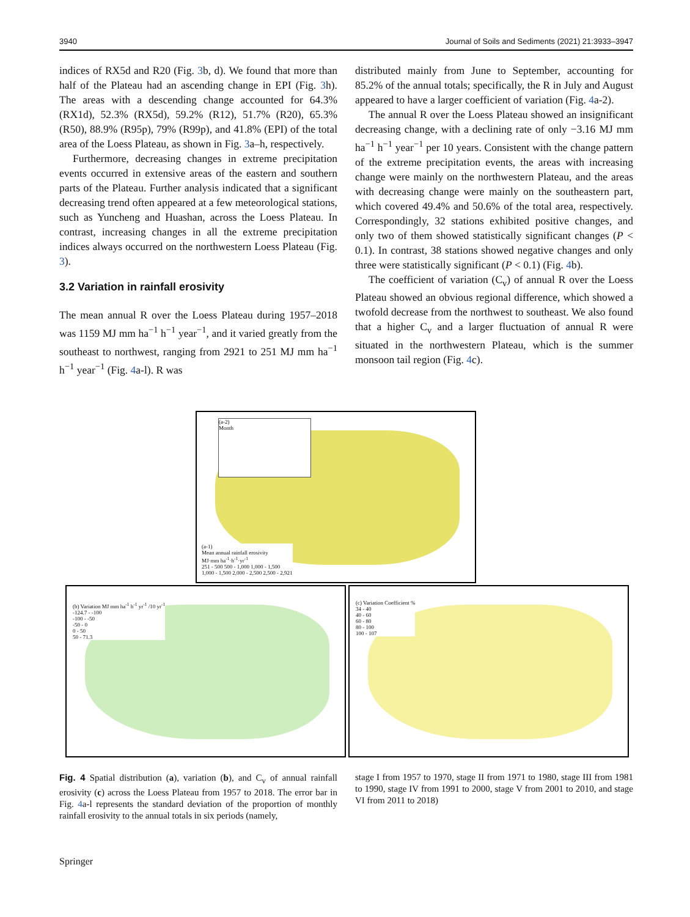3940 Journal of Soils and Sediments (2021) 21:3933–3947
indices of RX5d and R20 (Fig. 3b, d). We found that more than half of the Plateau had an ascending change in EPI (Fig. 3h). The areas with a descending change accounted for 64.3% (RX1d), 52.3% (RX5d), 59.2% (R12), 51.7% (R20), 65.3% (R50), 88.9% (R95p), 79% (R99p), and 41.8% (EPI) of the total area of the Loess Plateau, as shown in Fig. 3a–h, respectively.
Furthermore, decreasing changes in extreme precipitation events occurred in extensive areas of the eastern and southern parts of the Plateau. Further analysis indicated that a significant decreasing trend often appeared at a few meteorological stations, such as Yuncheng and Huashan, across the Loess Plateau. In contrast, increasing changes in all the extreme precipitation indices always occurred on the northwestern Loess Plateau (Fig. 3).
3.2 Variation in rainfall erosivity
The mean annual R over the Loess Plateau during 1957–2018 was 1159 MJ mm ha<sup>−1</sup> h<sup>−1</sup> year<sup>−1</sup>, and it varied greatly from the southeast to northwest, ranging from 2921 to 251 MJ mm ha<sup>−1</sup> h<sup>−1</sup> year<sup>−1</sup> (Fig. 4a-l). R was
distributed mainly from June to September, accounting for 85.2% of the annual totals; specifically, the R in July and August appeared to have a larger coefficient of variation (Fig. 4a-2).
The annual R over the Loess Plateau showed an insignificant decreasing change, with a declining rate of only −3.16 MJ mm ha<sup>−1</sup> h<sup>−1</sup> year<sup>−1</sup> per 10 years. Consistent with the change pattern of the extreme precipitation events, the areas with increasing change were mainly on the northwestern Plateau, and the areas with decreasing change were mainly on the southeastern part, which covered 49.4% and 50.6% of the total area, respectively. Correspondingly, 32 stations exhibited positive changes, and only two of them showed statistically significant changes (P < 0.1). In contrast, 38 stations showed negative changes and only three were statistically significant (P < 0.1) (Fig. 4b).
The coefficient of variation (C<sub>v</sub>) of annual R over the Loess Plateau showed an obvious regional difference, which showed a twofold decrease from the northwest to southeast. We also found that a higher C<sub>v</sub> and a larger fluctuation of annual R were situated in the northwestern Plateau, which is the summer monsoon tail region (Fig. 4c).
(a-1)
Mean annual rainfall erosivity
MJ·mm ha<sup>-1</sup>·h<sup>-1</sup>·yr<sup>-1</sup>
251 - 500 500 - 1,000 1,000 - 1,500
1,000 - 1,500 2,000 - 2,500 2,500 - 2,921
(a-2)
Month
(b) Variation MJ mm ha<sup>-1</sup> h<sup>-1</sup> yr<sup>-1</sup> /10 yr<sup>-1</sup>
-124.7 - -100
-100 - -50
-50 - 0
0 - 50
50 - 71.3
(c) Variation Coefficient %
34 - 40
40 - 60
60 - 80
80 - 100
100 - 107
Fig. 4 Spatial distribution (a), variation (b), and C<sub>v</sub> of annual rainfall erosivity (c) across the Loess Plateau from 1957 to 2018. The error bar in Fig. 4a-l represents the standard deviation of the proportion of monthly rainfall erosivity to the annual totals in six periods (namely,
stage I from 1957 to 1970, stage II from 1971 to 1980, stage III from 1981 to 1990, stage IV from 1991 to 2000, stage V from 2001 to 2010, and stage VI from 2011 to 2018)
Springer